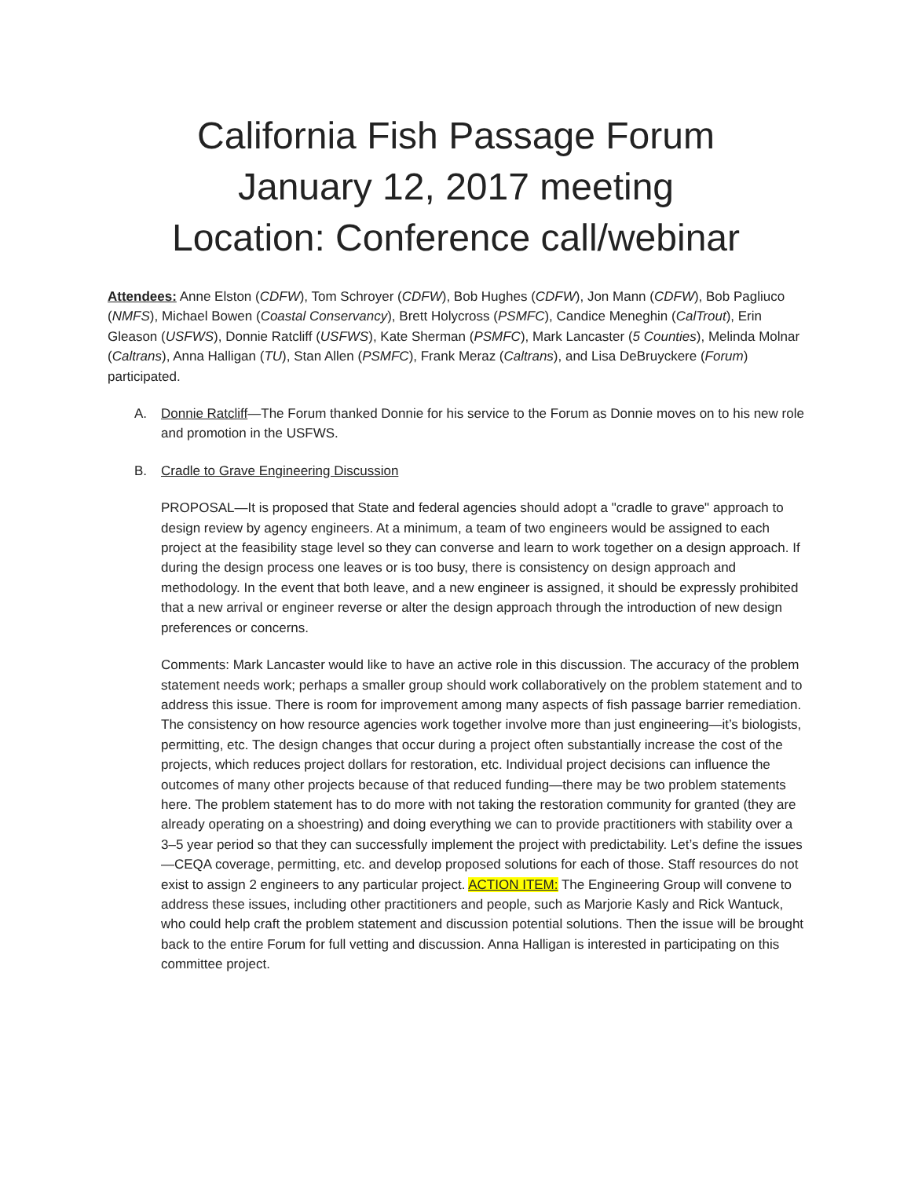California Fish Passage Forum
January 12, 2017 meeting
Location: Conference call/webinar
Attendees: Anne Elston (CDFW), Tom Schroyer (CDFW), Bob Hughes (CDFW), Jon Mann (CDFW), Bob Pagliuco (NMFS), Michael Bowen (Coastal Conservancy), Brett Holycross (PSMFC), Candice Meneghin (CalTrout), Erin Gleason (USFWS), Donnie Ratcliff (USFWS), Kate Sherman (PSMFC), Mark Lancaster (5 Counties), Melinda Molnar (Caltrans), Anna Halligan (TU), Stan Allen (PSMFC), Frank Meraz (Caltrans), and Lisa DeBruyckere (Forum) participated.
A. Donnie Ratcliff—The Forum thanked Donnie for his service to the Forum as Donnie moves on to his new role and promotion in the USFWS.
B. Cradle to Grave Engineering Discussion
PROPOSAL—It is proposed that State and federal agencies should adopt a "cradle to grave" approach to design review by agency engineers. At a minimum, a team of two engineers would be assigned to each project at the feasibility stage level so they can converse and learn to work together on a design approach. If during the design process one leaves or is too busy, there is consistency on design approach and methodology. In the event that both leave, and a new engineer is assigned, it should be expressly prohibited that a new arrival or engineer reverse or alter the design approach through the introduction of new design preferences or concerns.
Comments: Mark Lancaster would like to have an active role in this discussion. The accuracy of the problem statement needs work; perhaps a smaller group should work collaboratively on the problem statement and to address this issue. There is room for improvement among many aspects of fish passage barrier remediation. The consistency on how resource agencies work together involve more than just engineering—it’s biologists, permitting, etc. The design changes that occur during a project often substantially increase the cost of the projects, which reduces project dollars for restoration, etc. Individual project decisions can influence the outcomes of many other projects because of that reduced funding—there may be two problem statements here. The problem statement has to do more with not taking the restoration community for granted (they are already operating on a shoestring) and doing everything we can to provide practitioners with stability over a 3–5 year period so that they can successfully implement the project with predictability. Let’s define the issues—CEQA coverage, permitting, etc. and develop proposed solutions for each of those. Staff resources do not exist to assign 2 engineers to any particular project. ACTION ITEM: The Engineering Group will convene to address these issues, including other practitioners and people, such as Marjorie Kasly and Rick Wantuck, who could help craft the problem statement and discussion potential solutions. Then the issue will be brought back to the entire Forum for full vetting and discussion. Anna Halligan is interested in participating on this committee project.